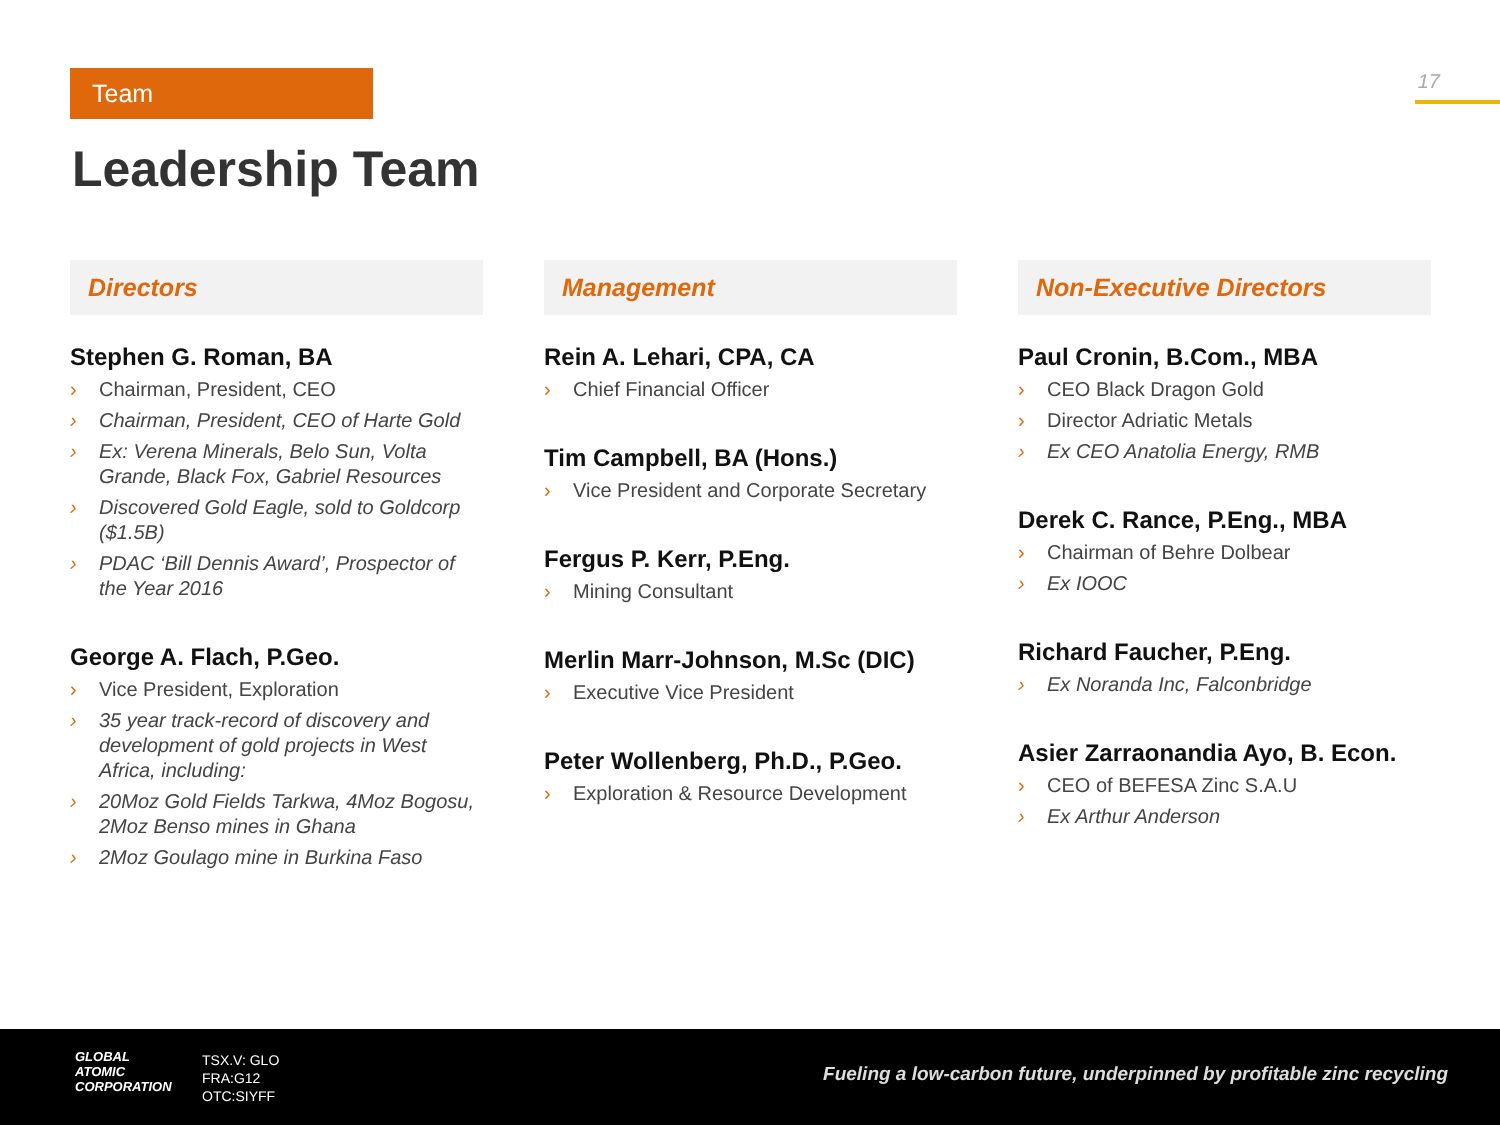Team 17
Leadership Team
Directors
Stephen G. Roman, BA
› Chairman, President, CEO
› Chairman, President, CEO of Harte Gold
› Ex: Verena Minerals, Belo Sun, Volta Grande, Black Fox, Gabriel Resources
› Discovered Gold Eagle, sold to Goldcorp ($1.5B)
› PDAC ‘Bill Dennis Award’, Prospector of the Year 2016
George A. Flach, P.Geo.
› Vice President, Exploration
› 35 year track-record of discovery and development of gold projects in West Africa, including:
› 20Moz Gold Fields Tarkwa, 4Moz Bogosu, 2Moz Benso mines in Ghana
› 2Moz Goulago mine in Burkina Faso
Management
Rein A. Lehari, CPA, CA
› Chief Financial Officer
Tim Campbell, BA (Hons.)
› Vice President and Corporate Secretary
Fergus P. Kerr, P.Eng.
› Mining Consultant
Merlin Marr-Johnson, M.Sc (DIC)
› Executive Vice President
Peter Wollenberg, Ph.D., P.Geo.
› Exploration & Resource Development
Non-Executive Directors
Paul Cronin, B.Com., MBA
› CEO Black Dragon Gold
› Director Adriatic Metals
› Ex CEO Anatolia Energy, RMB
Derek C. Rance, P.Eng., MBA
› Chairman of Behre Dolbear
› Ex IOOC
Richard Faucher, P.Eng.
› Ex Noranda Inc, Falconbridge
Asier Zarraonandia Ayo, B. Econ.
› CEO of BEFESA Zinc S.A.U
› Ex Arthur Anderson
GLOBAL
ATOMIC
CORPORATION
TSX.V: GLO
FRA:G12
OTC:SIYFF
Fueling a low-carbon future, underpinned by profitable zinc recycling